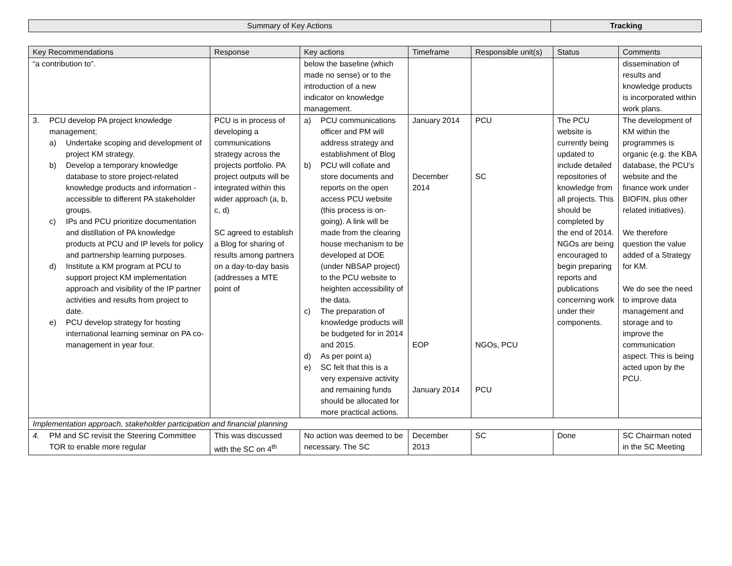| Summary of Key Actions | Tracking |
| Key Recommendations | Response | Key actions | Timeframe | Responsible unit(s) | Status | Comments |
| --- | --- | --- | --- | --- | --- | --- |
| “a contribution to”. | | below the baseline (which made no sense) or to the introduction of a new indicator on knowledge management. | | | | dissemination of results and knowledge products is incorporated within work plans. |
| 3. PCU develop PA project knowledge management; a) Undertake scoping and development of project KM strategy. b) Develop a temporary knowledge database to store project-related knowledge products and information - accessible to different PA stakeholder groups. c) IPs and PCU prioritize documentation and distillation of PA knowledge products at PCU and IP levels for policy and partnership learning purposes. d) Institute a KM program at PCU to support project KM implementation approach and visibility of the IP partner activities and results from project to date. e) PCU develop strategy for hosting international learning seminar on PA co-management in year four. | PCU is in process of developing a communications strategy across the projects portfolio. PA project outputs will be integrated within this wider approach (a, b, c, d) SC agreed to establish a Blog for sharing of results among partners on a day-to-day basis (addresses a MTE point of | a) PCU communications officer and PM will address strategy and establishment of Blog b) PCU will collate and store documents and reports on the open access PCU website (this process is on-going). A link will be made from the clearing house mechanism to be developed at DOE (under NBSAP project) to the PCU website to heighten accessibility of the data. c) The preparation of knowledge products will be budgeted for in 2014 and 2015. d) As per point a) e) SC felt that this is a very expensive activity and remaining funds should be allocated for more practical actions. | January 2014 December 2014 EOP January 2014 | PCU SC NGOs, PCU PCU | The PCU website is currently being updated to include detailed repositories of knowledge from all projects. This should be completed by the end of 2014. NGOs are being encouraged to begin preparing reports and publications concerning work under their components. | The development of KM within the programmes is organic (e.g. the KBA database, the PCU’s website and the finance work under BIOFIN, plus other related initiatives). We therefore question the value added of a Strategy for KM. We do see the need to improve data management and storage and to improve the communication aspect. This is being acted upon by the PCU. |
| Implementation approach, stakeholder participation and financial planning | | | | | | |
| 4. PM and SC revisit the Steering Committee TOR to enable more regular | This was discussed with the SC on 4<sup>th</sup> | No action was deemed to be necessary. The SC | December 2013 | SC | Done | SC Chairman noted in the SC Meeting |